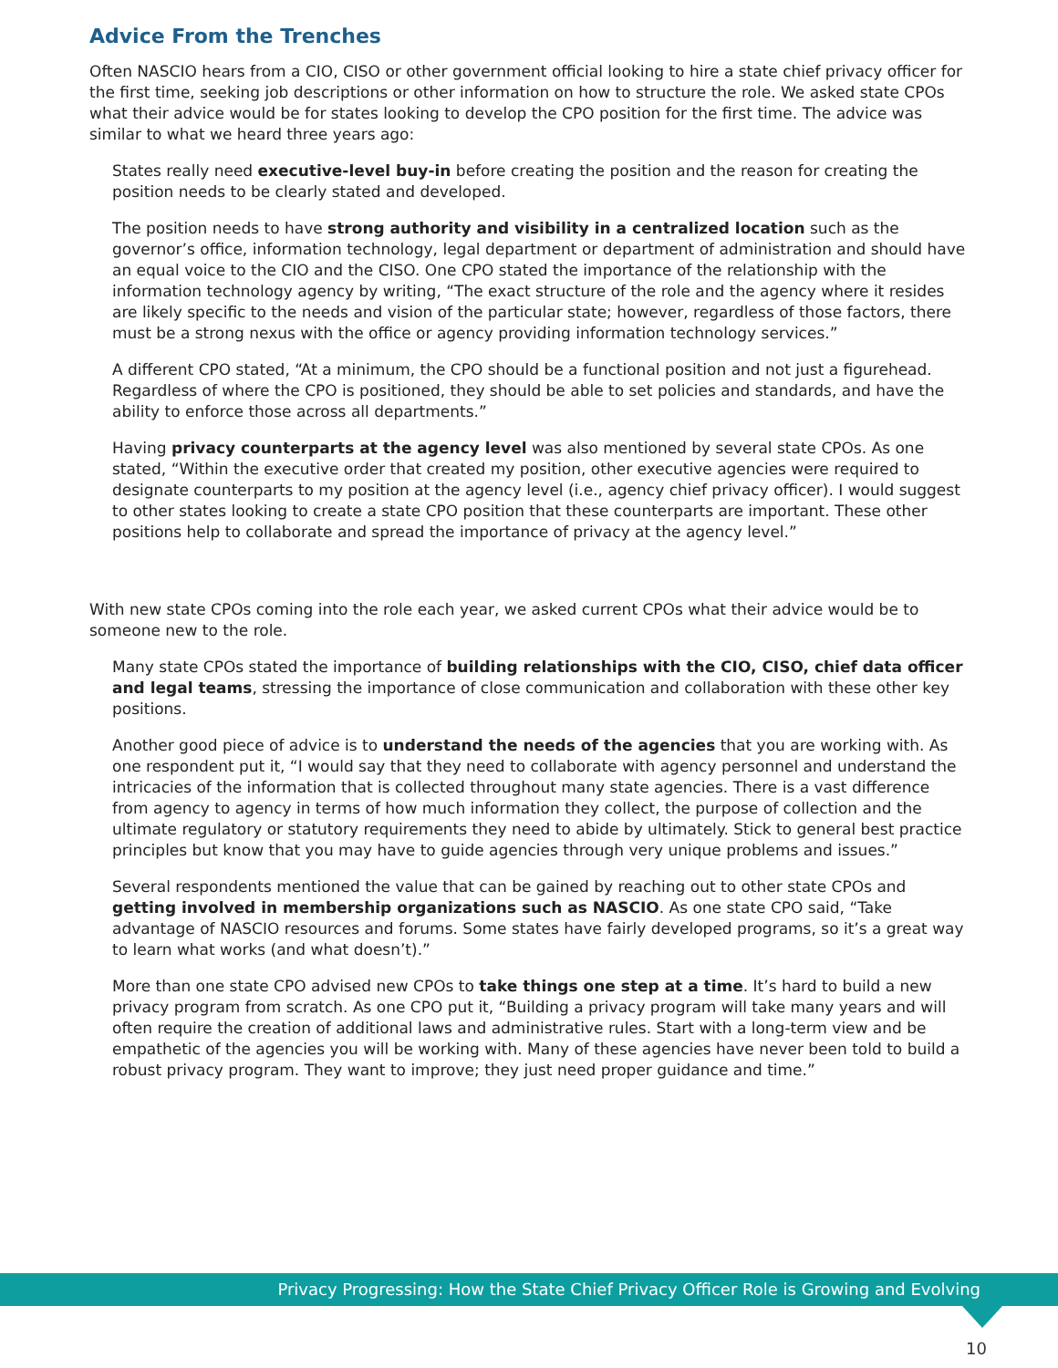Advice From the Trenches
Often NASCIO hears from a CIO, CISO or other government official looking to hire a state chief privacy officer for the first time, seeking job descriptions or other information on how to structure the role. We asked state CPOs what their advice would be for states looking to develop the CPO position for the first time. The advice was similar to what we heard three years ago:
States really need executive-level buy-in before creating the position and the reason for creating the position needs to be clearly stated and developed.
The position needs to have strong authority and visibility in a centralized location such as the governor’s office, information technology, legal department or department of administration and should have an equal voice to the CIO and the CISO. One CPO stated the importance of the relationship with the information technology agency by writing, “The exact structure of the role and the agency where it resides are likely specific to the needs and vision of the particular state; however, regardless of those factors, there must be a strong nexus with the office or agency providing information technology services.”
A different CPO stated, “At a minimum, the CPO should be a functional position and not just a figurehead. Regardless of where the CPO is positioned, they should be able to set policies and standards, and have the ability to enforce those across all departments.”
Having privacy counterparts at the agency level was also mentioned by several state CPOs. As one stated, “Within the executive order that created my position, other executive agencies were required to designate counterparts to my position at the agency level (i.e., agency chief privacy officer). I would suggest to other states looking to create a state CPO position that these counterparts are important. These other positions help to collaborate and spread the importance of privacy at the agency level.”
With new state CPOs coming into the role each year, we asked current CPOs what their advice would be to someone new to the role.
Many state CPOs stated the importance of building relationships with the CIO, CISO, chief data officer and legal teams, stressing the importance of close communication and collaboration with these other key positions.
Another good piece of advice is to understand the needs of the agencies that you are working with. As one respondent put it, “I would say that they need to collaborate with agency personnel and understand the intricacies of the information that is collected throughout many state agencies. There is a vast difference from agency to agency in terms of how much information they collect, the purpose of collection and the ultimate regulatory or statutory requirements they need to abide by ultimately. Stick to general best practice principles but know that you may have to guide agencies through very unique problems and issues.”
Several respondents mentioned the value that can be gained by reaching out to other state CPOs and getting involved in membership organizations such as NASCIO. As one state CPO said, “Take advantage of NASCIO resources and forums. Some states have fairly developed programs, so it’s a great way to learn what works (and what doesn’t).”
More than one state CPO advised new CPOs to take things one step at a time. It’s hard to build a new privacy program from scratch. As one CPO put it, “Building a privacy program will take many years and will often require the creation of additional laws and administrative rules. Start with a long-term view and be empathetic of the agencies you will be working with. Many of these agencies have never been told to build a robust privacy program. They want to improve; they just need proper guidance and time.”
Privacy Progressing: How the State Chief Privacy Officer Role is Growing and Evolving
10